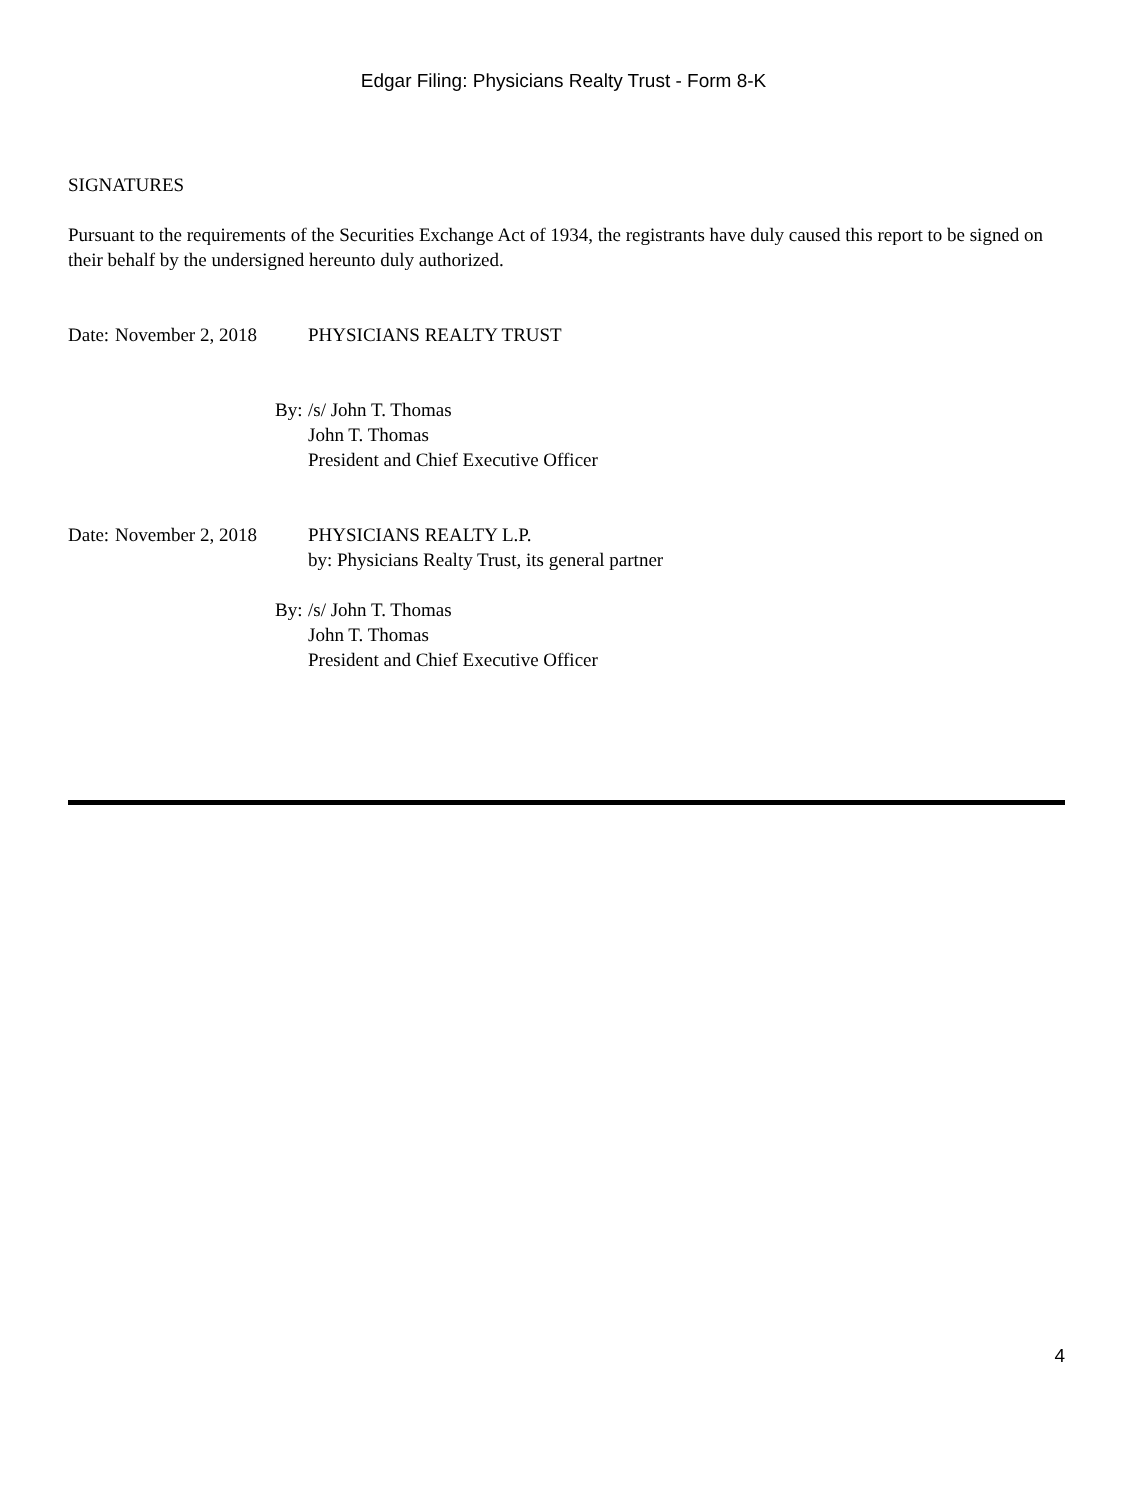Edgar Filing: Physicians Realty Trust - Form 8-K
SIGNATURES
Pursuant to the requirements of the Securities Exchange Act of 1934, the registrants have duly caused this report to be signed on their behalf by the undersigned hereunto duly authorized.
| Date: | November 2, 2018 | | PHYSICIANS REALTY TRUST |
| | | By: | /s/ John T. Thomas |
| | | | John T. Thomas |
| | | | President and Chief Executive Officer |
| Date: | November 2, 2018 | | PHYSICIANS REALTY L.P. |
| | | | by: Physicians Realty Trust, its general partner |
| | | By: | /s/ John T. Thomas |
| | | | John T. Thomas |
| | | | President and Chief Executive Officer |
4